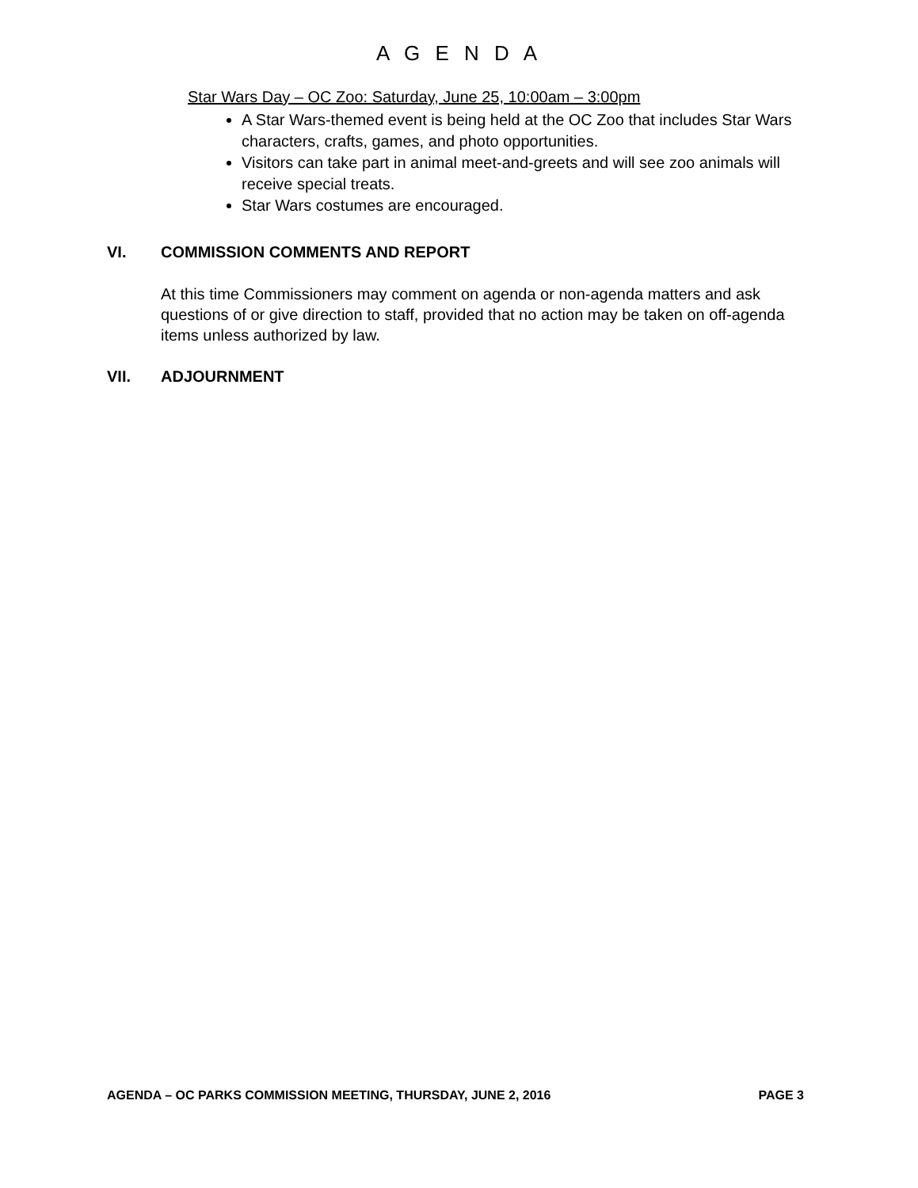A G E N D A
Star Wars Day – OC Zoo: Saturday, June 25, 10:00am – 3:00pm
A Star Wars-themed event is being held at the OC Zoo that includes Star Wars characters, crafts, games, and photo opportunities.
Visitors can take part in animal meet-and-greets and will see zoo animals will receive special treats.
Star Wars costumes are encouraged.
VI. COMMISSION COMMENTS AND REPORT
At this time Commissioners may comment on agenda or non-agenda matters and ask questions of or give direction to staff, provided that no action may be taken on off-agenda items unless authorized by law.
VII. ADJOURNMENT
AGENDA – OC PARKS COMMISSION MEETING, THURSDAY, JUNE 2, 2016 PAGE 3